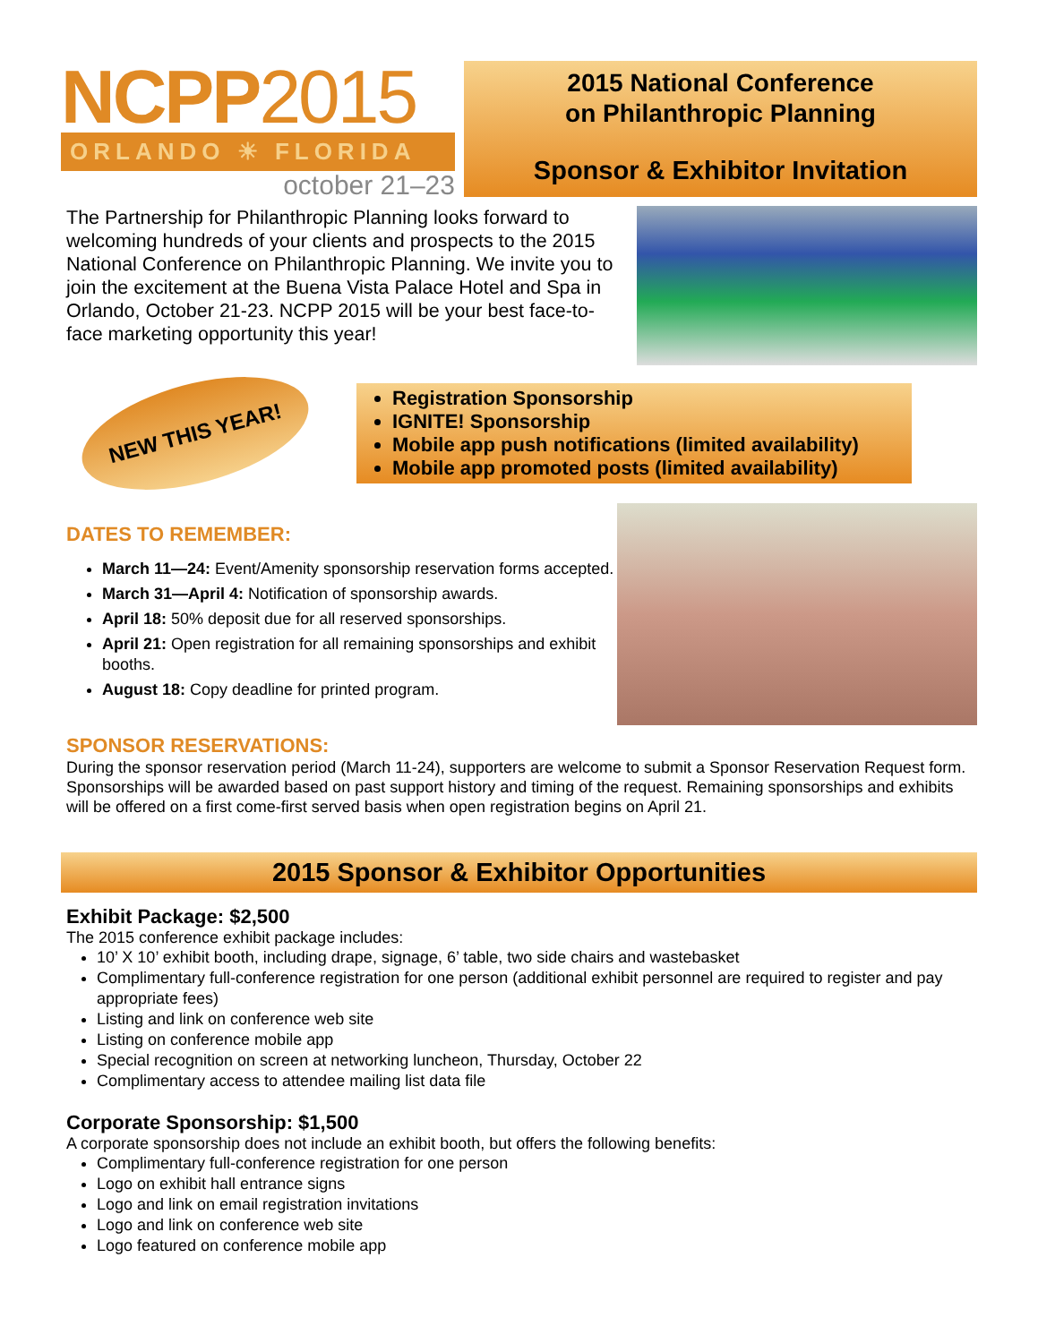NCPP2015
ORLANDO ☀ FLORIDA
october 21–23
2015 National Conference
on Philanthropic Planning
Sponsor & Exhibitor Invitation
The Partnership for Philanthropic Planning looks forward to welcoming hundreds of your clients and prospects to the 2015 National Conference on Philanthropic Planning. We invite you to join the excitement at the Buena Vista Palace Hotel and Spa in Orlando, October 21-23. NCPP 2015 will be your best face-to-face marketing opportunity this year!
NEW THIS YEAR!
Registration Sponsorship
IGNITE! Sponsorship
Mobile app push notifications (limited availability)
Mobile app promoted posts (limited availability)
DATES TO REMEMBER:
March 11—24: Event/Amenity sponsorship reservation forms accepted.
March 31—April 4: Notification of sponsorship awards.
April 18: 50% deposit due for all reserved sponsorships.
April 21: Open registration for all remaining sponsorships and exhibit booths.
August 18: Copy deadline for printed program.
SPONSOR RESERVATIONS:
During the sponsor reservation period (March 11-24), supporters are welcome to submit a Sponsor Reservation Request form. Sponsorships will be awarded based on past support history and timing of the request. Remaining sponsorships and exhibits will be offered on a first come-first served basis when open registration begins on April 21.
2015 Sponsor & Exhibitor Opportunities
Exhibit Package: $2,500
The 2015 conference exhibit package includes:
10’ X 10’ exhibit booth, including drape, signage, 6’ table, two side chairs and wastebasket
Complimentary full-conference registration for one person (additional exhibit personnel are required to register and pay appropriate fees)
Listing and link on conference web site
Listing on conference mobile app
Special recognition on screen at networking luncheon, Thursday, October 22
Complimentary access to attendee mailing list data file
Corporate Sponsorship: $1,500
A corporate sponsorship does not include an exhibit booth, but offers the following benefits:
Complimentary full-conference registration for one person
Logo on exhibit hall entrance signs
Logo and link on email registration invitations
Logo and link on conference web site
Logo featured on conference mobile app